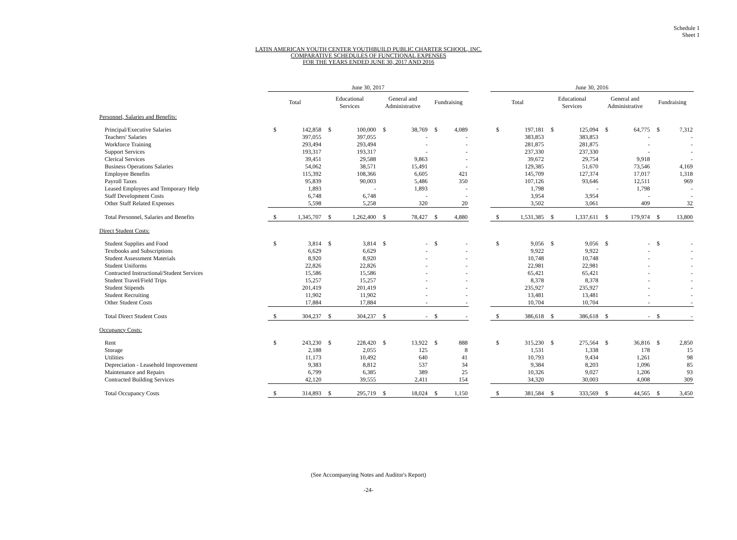Schedule 1
Sheet 1
LATIN AMERICAN YOUTH CENTER YOUTHBUILD PUBLIC CHARTER SCHOOL, INC.
COMPARATIVE SCHEDULES OF FUNCTIONAL EXPENSES
FOR THE YEARS ENDED JUNE 30, 2017 AND 2016
| | June 30, 2017 | | | | | | | | | June 30, 2016 | | | | | | | |
| --- | --- | --- | --- | --- | --- | --- | --- | --- | --- | --- | --- | --- | --- | --- | --- | --- | --- |
| | Total | | Educational Services | | General and Administrative | | Fundraising | | | Total | | Educational Services | | General and Administrative | | Fundraising | |
| Personnel, Salaries and Benefits: | | | | | | | | | | | | | | | | | |
| Principal/Executive Salaries | $ | 142,858 | $ | 100,000 | $ | 38,769 | $ | 4,089 | | $ | 197,181 | $ | 125,094 | $ | 64,775 | $ | 7,312 |
| Teachers' Salaries | | 397,055 | | 397,055 | | - | | - | | | 383,853 | | 383,853 | | - | | - |
| Workforce Training | | 293,494 | | 293,494 | | - | | - | | | 281,875 | | 281,875 | | - | | - |
| Support Services | | 193,317 | | 193,317 | | - | | - | | | 237,330 | | 237,330 | | - | | - |
| Clerical Services | | 39,451 | | 29,588 | | 9,863 | | - | | | 39,672 | | 29,754 | | 9,918 | | - |
| Business Operations Salaries | | 54,062 | | 38,571 | | 15,491 | | - | | | 129,385 | | 51,670 | | 73,546 | | 4,169 |
| Employee Benefits | | 115,392 | | 108,366 | | 6,605 | | 421 | | | 145,709 | | 127,374 | | 17,017 | | 1,318 |
| Payroll Taxes | | 95,839 | | 90,003 | | 5,486 | | 350 | | | 107,126 | | 93,646 | | 12,511 | | 969 |
| Leased Employees and Temporary Help | | 1,893 | | - | | 1,893 | | - | | | 1,798 | | - | | 1,798 | | - |
| Staff Development Costs | | 6,748 | | 6,748 | | - | | - | | | 3,954 | | 3,954 | | - | | - |
| Other Staff Related Expenses | | 5,598 | | 5,258 | | 320 | | 20 | | | 3,502 | | 3,061 | | 409 | | 32 |
| Total Personnel, Salaries and Benefits | $ | 1,345,707 | $ | 1,262,400 | $ | 78,427 | $ | 4,880 | | $ | 1,531,385 | $ | 1,337,611 | $ | 179,974 | $ | 13,800 |
| Direct Student Costs: | | | | | | | | | | | | | | | | | |
| Student Supplies and Food | $ | 3,814 | $ | 3,814 | $ | - | $ | - | | $ | 9,056 | $ | 9,056 | $ | - | $ | - |
| Textbooks and Subscriptions | | 6,629 | | 6,629 | | - | | - | | | 9,922 | | 9,922 | | - | | - |
| Student Assessment Materials | | 8,920 | | 8,920 | | - | | - | | | 10,748 | | 10,748 | | - | | - |
| Student Uniforms | | 22,826 | | 22,826 | | - | | - | | | 22,981 | | 22,981 | | - | | - |
| Contracted Instructional/Student Services | | 15,586 | | 15,586 | | - | | - | | | 65,421 | | 65,421 | | - | | - |
| Student Travel/Field Trips | | 15,257 | | 15,257 | | - | | - | | | 8,378 | | 8,378 | | - | | - |
| Student Stipends | | 201,419 | | 201,419 | | - | | - | | | 235,927 | | 235,927 | | - | | - |
| Student Recruiting | | 11,902 | | 11,902 | | - | | - | | | 13,481 | | 13,481 | | - | | - |
| Other Student Costs | | 17,884 | | 17,884 | | - | | - | | | 10,704 | | 10,704 | | - | | - |
| Total Direct Student Costs | $ | 304,237 | $ | 304,237 | $ | - | $ | - | | $ | 386,618 | $ | 386,618 | $ | - | $ | - |
| Occupancy Costs: | | | | | | | | | | | | | | | | | |
| Rent | $ | 243,230 | $ | 228,420 | $ | 13,922 | $ | 888 | | $ | 315,230 | $ | 275,564 | $ | 36,816 | $ | 2,850 |
| Storage | | 2,188 | | 2,055 | | 125 | | 8 | | | 1,531 | | 1,338 | | 178 | | 15 |
| Utilities | | 11,173 | | 10,492 | | 640 | | 41 | | | 10,793 | | 9,434 | | 1,261 | | 98 |
| Depreciation - Leasehold Improvement | | 9,383 | | 8,812 | | 537 | | 34 | | | 9,384 | | 8,203 | | 1,096 | | 85 |
| Maintenance and Repairs | | 6,799 | | 6,385 | | 389 | | 25 | | | 10,326 | | 9,027 | | 1,206 | | 93 |
| Contracted Building Services | | 42,120 | | 39,555 | | 2,411 | | 154 | | | 34,320 | | 30,003 | | 4,008 | | 309 |
| Total Occupancy Costs | $ | 314,893 | $ | 295,719 | $ | 18,024 | $ | 1,150 | | $ | 381,584 | $ | 333,569 | $ | 44,565 | $ | 3,450 |
(See Accompanying Notes and Auditor's Report)
-24-